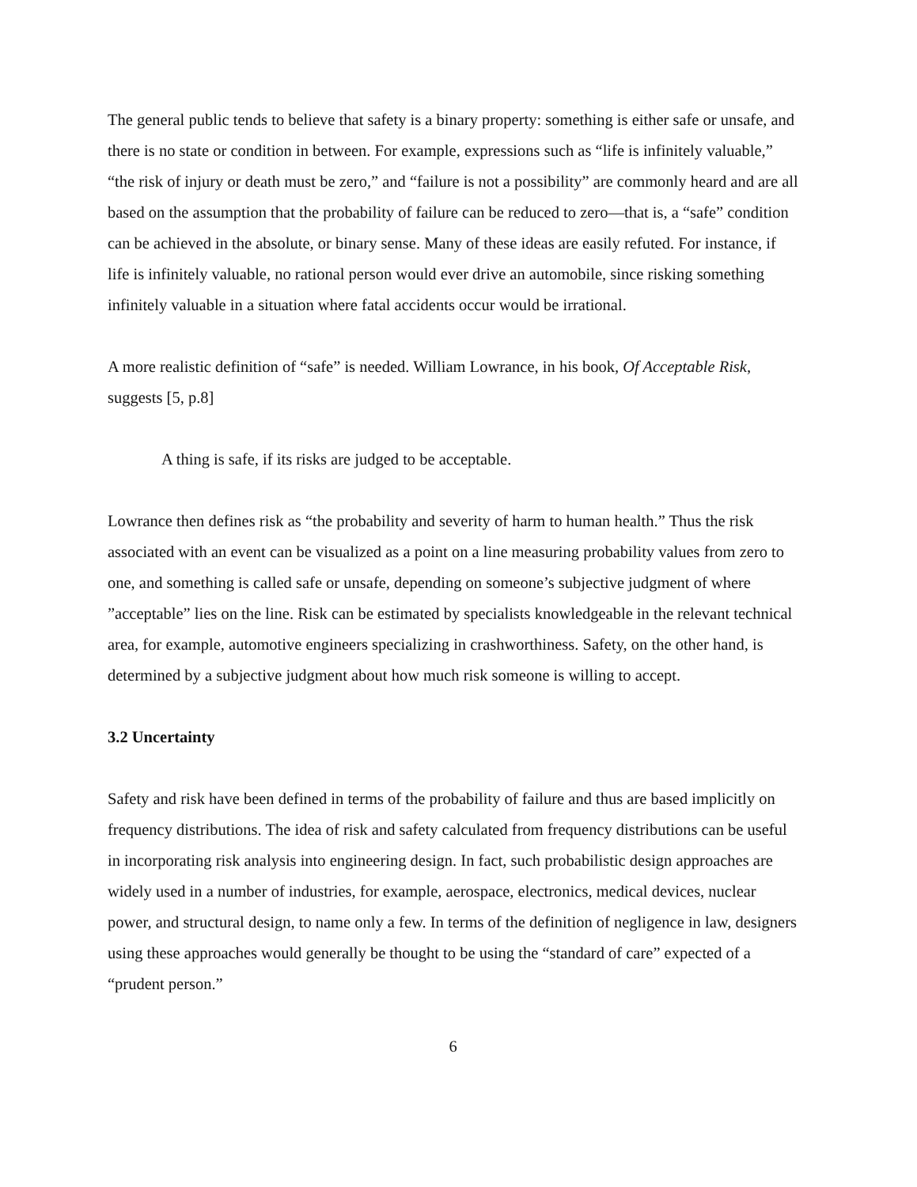The general public tends to believe that safety is a binary property: something is either safe or unsafe, and there is no state or condition in between. For example, expressions such as “life is infinitely valuable,” “the risk of injury or death must be zero,” and “failure is not a possibility” are commonly heard and are all based on the assumption that the probability of failure can be reduced to zero—that is, a “safe” condition can be achieved in the absolute, or binary sense. Many of these ideas are easily refuted. For instance, if life is infinitely valuable, no rational person would ever drive an automobile, since risking something infinitely valuable in a situation where fatal accidents occur would be irrational.
A more realistic definition of “safe” is needed. William Lowrance, in his book, Of Acceptable Risk, suggests [5, p.8]
A thing is safe, if its risks are judged to be acceptable.
Lowrance then defines risk as “the probability and severity of harm to human health.” Thus the risk associated with an event can be visualized as a point on a line measuring probability values from zero to one, and something is called safe or unsafe, depending on someone’s subjective judgment of where ”acceptable” lies on the line. Risk can be estimated by specialists knowledgeable in the relevant technical area, for example, automotive engineers specializing in crashworthiness. Safety, on the other hand, is determined by a subjective judgment about how much risk someone is willing to accept.
3.2 Uncertainty
Safety and risk have been defined in terms of the probability of failure and thus are based implicitly on frequency distributions. The idea of risk and safety calculated from frequency distributions can be useful in incorporating risk analysis into engineering design. In fact, such probabilistic design approaches are widely used in a number of industries, for example, aerospace, electronics, medical devices, nuclear power, and structural design, to name only a few. In terms of the definition of negligence in law, designers using these approaches would generally be thought to be using the “standard of care” expected of a “prudent person.”
6